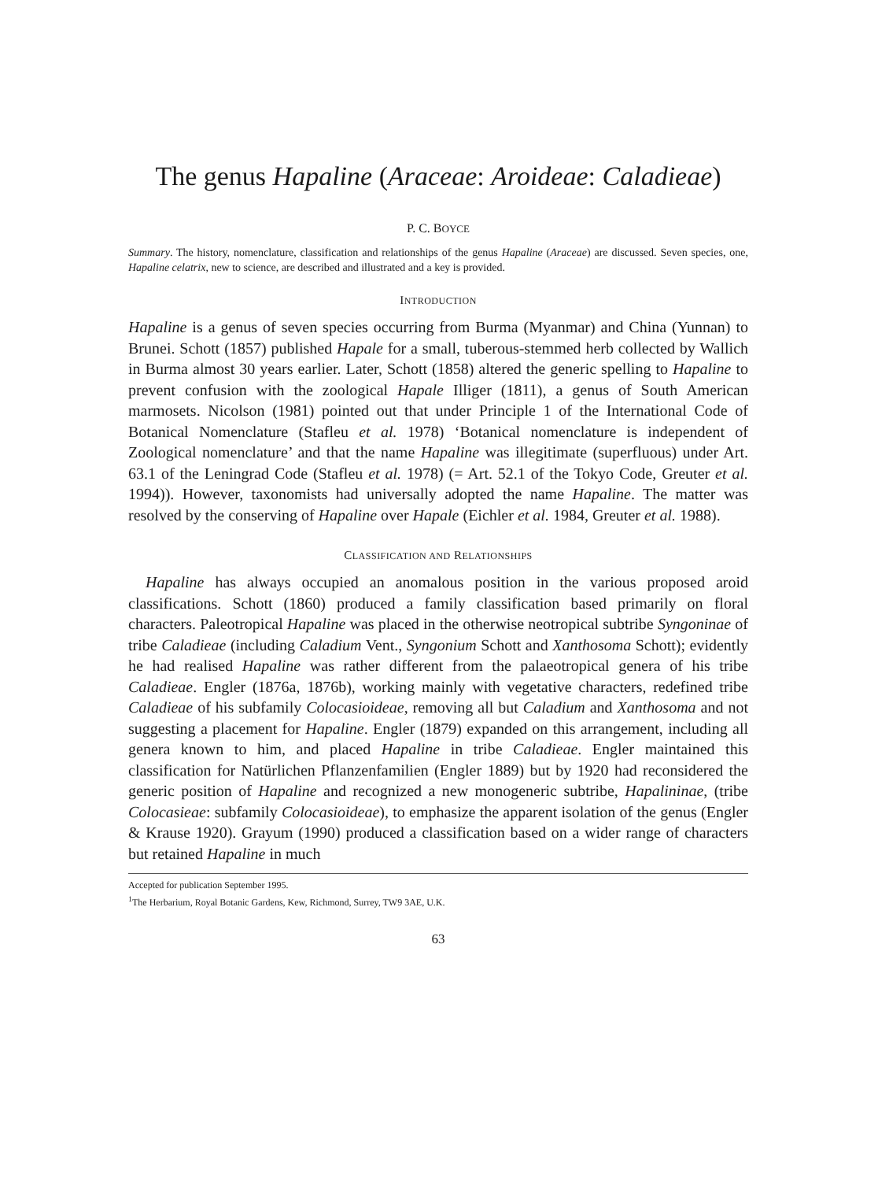The genus Hapaline (Araceae: Aroideae: Caladieae)
P. C. BOYCE
Summary. The history, nomenclature, classification and relationships of the genus Hapaline (Araceae) are discussed. Seven species, one, Hapaline celatrix, new to science, are described and illustrated and a key is provided.
INTRODUCTION
Hapaline is a genus of seven species occurring from Burma (Myanmar) and China (Yunnan) to Brunei. Schott (1857) published Hapale for a small, tuberous-stemmed herb collected by Wallich in Burma almost 30 years earlier. Later, Schott (1858) altered the generic spelling to Hapaline to prevent confusion with the zoological Hapale Illiger (1811), a genus of South American marmosets. Nicolson (1981) pointed out that under Principle 1 of the International Code of Botanical Nomenclature (Stafleu et al. 1978) ‘Botanical nomenclature is independent of Zoological nomenclature’ and that the name Hapaline was illegitimate (superfluous) under Art. 63.1 of the Leningrad Code (Stafleu et al. 1978) (= Art. 52.1 of the Tokyo Code, Greuter et al. 1994)). However, taxonomists had universally adopted the name Hapaline. The matter was resolved by the conserving of Hapaline over Hapale (Eichler et al. 1984, Greuter et al. 1988).
CLASSIFICATION AND RELATIONSHIPS
Hapaline has always occupied an anomalous position in the various proposed aroid classifications. Schott (1860) produced a family classification based primarily on floral characters. Paleotropical Hapaline was placed in the otherwise neotropical subtribe Syngoninae of tribe Caladieae (including Caladium Vent., Syngonium Schott and Xanthosoma Schott); evidently he had realised Hapaline was rather different from the palaeotropical genera of his tribe Caladieae. Engler (1876a, 1876b), working mainly with vegetative characters, redefined tribe Caladieae of his subfamily Colocasioideae, removing all but Caladium and Xanthosoma and not suggesting a placement for Hapaline. Engler (1879) expanded on this arrangement, including all genera known to him, and placed Hapaline in tribe Caladieae. Engler maintained this classification for Natürlichen Pflanzenfamilien (Engler 1889) but by 1920 had reconsidered the generic position of Hapaline and recognized a new monogeneric subtribe, Hapalininae, (tribe Colocasieae: subfamily Colocasioideae), to emphasize the apparent isolation of the genus (Engler & Krause 1920). Grayum (1990) produced a classification based on a wider range of characters but retained Hapaline in much
Accepted for publication September 1995.
<sup>1</sup> The Herbarium, Royal Botanic Gardens, Kew, Richmond, Surrey, TW9 3AE, U.K.
63